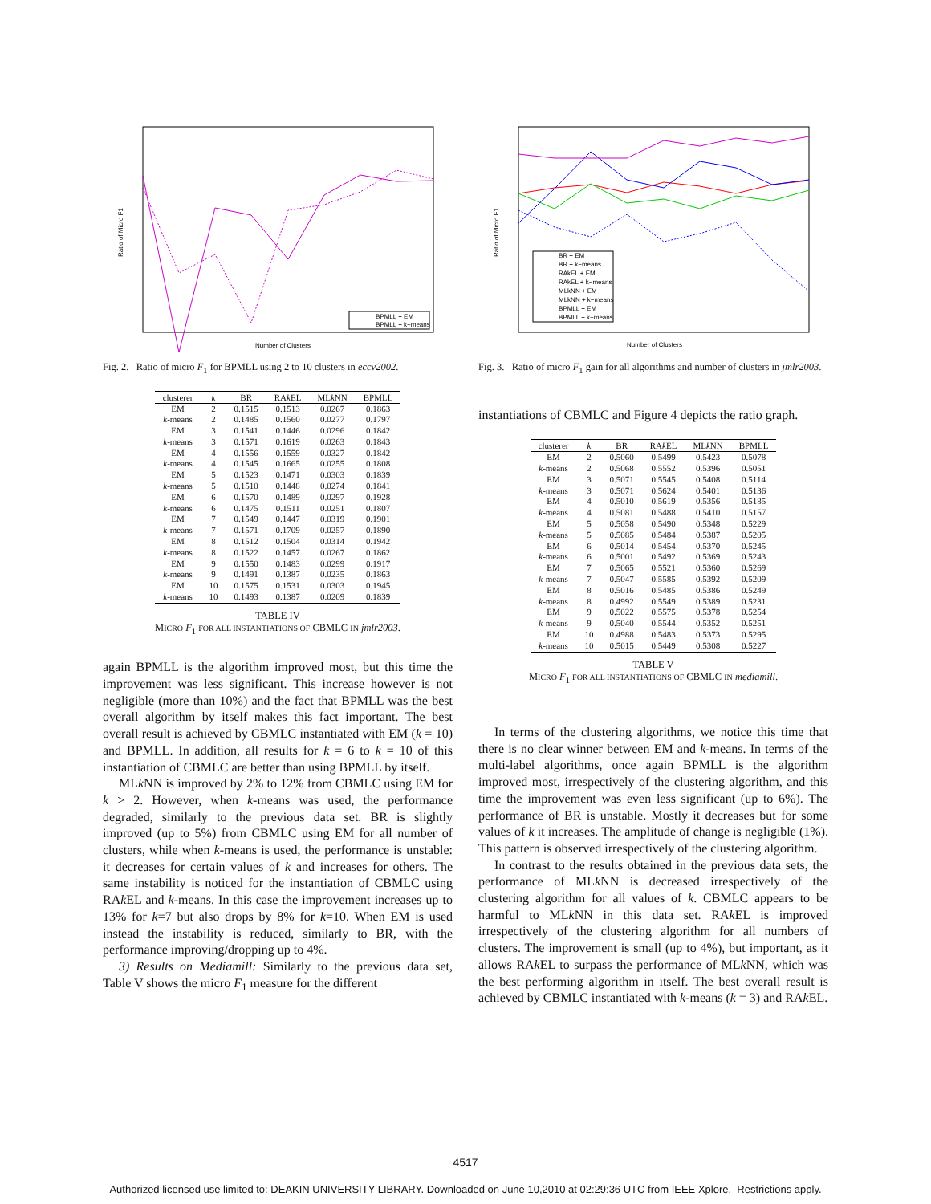Number of Clusters
Ratio of Micro F1
BPMLL + EM
BPMLL + k−means
Fig. 2. Ratio of micro F<sub>1</sub> for BPMLL using 2 to 10 clusters in eccv2002.
| clusterer | k | BR | RA k EL | ML k NN | BPMLL |
| --- | --- | --- | --- | --- | --- |
| EM | 2 | 0.1515 | 0.1513 | 0.0267 | 0.1863 |
| k -means | 2 | 0.1485 | 0.1560 | 0.0277 | 0.1797 |
| EM | 3 | 0.1541 | 0.1446 | 0.0296 | 0.1842 |
| k -means | 3 | 0.1571 | 0.1619 | 0.0263 | 0.1843 |
| EM | 4 | 0.1556 | 0.1559 | 0.0327 | 0.1842 |
| k -means | 4 | 0.1545 | 0.1665 | 0.0255 | 0.1808 |
| EM | 5 | 0.1523 | 0.1471 | 0.0303 | 0.1839 |
| k -means | 5 | 0.1510 | 0.1448 | 0.0274 | 0.1841 |
| EM | 6 | 0.1570 | 0.1489 | 0.0297 | 0.1928 |
| k -means | 6 | 0.1475 | 0.1511 | 0.0251 | 0.1807 |
| EM | 7 | 0.1549 | 0.1447 | 0.0319 | 0.1901 |
| k -means | 7 | 0.1571 | 0.1709 | 0.0257 | 0.1890 |
| EM | 8 | 0.1512 | 0.1504 | 0.0314 | 0.1942 |
| k -means | 8 | 0.1522 | 0.1457 | 0.0267 | 0.1862 |
| EM | 9 | 0.1550 | 0.1483 | 0.0299 | 0.1917 |
| k -means | 9 | 0.1491 | 0.1387 | 0.0235 | 0.1863 |
| EM | 10 | 0.1575 | 0.1531 | 0.0303 | 0.1945 |
| k -means | 10 | 0.1493 | 0.1387 | 0.0209 | 0.1839 |
TABLE IV
MICRO F<sub>1</sub> FOR ALL INSTANTIATIONS OF CBMLC IN jmlr2003.
again BPMLL is the algorithm improved most, but this time the improvement was less significant. This increase however is not negligible (more than 10%) and the fact that BPMLL was the best overall algorithm by itself makes this fact important. The best overall result is achieved by CBMLC instantiated with EM (k = 10) and BPMLL. In addition, all results for k = 6 to k = 10 of this instantiation of CBMLC are better than using BPMLL by itself.
MLk NN is improved by 2% to 12% from CBMLC using EM for k > 2. However, when k-means was used, the performance degraded, similarly to the previous data set. BR is slightly improved (up to 5%) from CBMLC using EM for all number of clusters, while when k-means is used, the performance is unstable: it decreases for certain values of k and increases for others. The same instability is noticed for the instantiation of CBMLC using RAk EL and k-means. In this case the improvement increases up to 13% for k=7 but also drops by 8% for k=10. When EM is used instead the instability is reduced, similarly to BR, with the performance improving/dropping up to 4%.
3) Results on Mediamill: Similarly to the previous data set, Table V shows the micro F<sub>1</sub> measure for the different
Number of Clusters
Ratio of Micro F1
BR + EM
BR + k−means
RAkEL + EM
RAkEL + k−means
MLkNN + EM
MLkNN + k−means
BPMLL + EM
BPMLL + k−means
Fig. 3. Ratio of micro F<sub>1</sub> gain for all algorithms and number of clusters in jmlr2003.
instantiations of CBMLC and Figure 4 depicts the ratio graph.
| clusterer | k | BR | RA k EL | ML k NN | BPMLL |
| --- | --- | --- | --- | --- | --- |
| EM | 2 | 0.5060 | 0.5499 | 0.5423 | 0.5078 |
| k -means | 2 | 0.5068 | 0.5552 | 0.5396 | 0.5051 |
| EM | 3 | 0.5071 | 0.5545 | 0.5408 | 0.5114 |
| k -means | 3 | 0.5071 | 0.5624 | 0.5401 | 0.5136 |
| EM | 4 | 0.5010 | 0.5619 | 0.5356 | 0.5185 |
| k -means | 4 | 0.5081 | 0.5488 | 0.5410 | 0.5157 |
| EM | 5 | 0.5058 | 0.5490 | 0.5348 | 0.5229 |
| k -means | 5 | 0.5085 | 0.5484 | 0.5387 | 0.5205 |
| EM | 6 | 0.5014 | 0.5454 | 0.5370 | 0.5245 |
| k -means | 6 | 0.5001 | 0.5492 | 0.5369 | 0.5243 |
| EM | 7 | 0.5065 | 0.5521 | 0.5360 | 0.5269 |
| k -means | 7 | 0.5047 | 0.5585 | 0.5392 | 0.5209 |
| EM | 8 | 0.5016 | 0.5485 | 0.5386 | 0.5249 |
| k -means | 8 | 0.4992 | 0.5549 | 0.5389 | 0.5231 |
| EM | 9 | 0.5022 | 0.5575 | 0.5378 | 0.5254 |
| k -means | 9 | 0.5040 | 0.5544 | 0.5352 | 0.5251 |
| EM | 10 | 0.4988 | 0.5483 | 0.5373 | 0.5295 |
| k -means | 10 | 0.5015 | 0.5449 | 0.5308 | 0.5227 |
TABLE V
MICRO F<sub>1</sub> FOR ALL INSTANTIATIONS OF CBMLC IN mediamill.
In terms of the clustering algorithms, we notice this time that there is no clear winner between EM and k-means. In terms of the multi-label algorithms, once again BPMLL is the algorithm improved most, irrespectively of the clustering algorithm, and this time the improvement was even less significant (up to 6%). The performance of BR is unstable. Mostly it decreases but for some values of k it increases. The amplitude of change is negligible (1%). This pattern is observed irrespectively of the clustering algorithm.
In contrast to the results obtained in the previous data sets, the performance of MLk NN is decreased irrespectively of the clustering algorithm for all values of k. CBMLC appears to be harmful to MLk NN in this data set. RAk EL is improved irrespectively of the clustering algorithm for all numbers of clusters. The improvement is small (up to 4%), but important, as it allows RAk EL to surpass the performance of MLk NN, which was the best performing algorithm in itself. The best overall result is achieved by CBMLC instantiated with k-means (k = 3) and RAk EL.
4517
Authorized licensed use limited to: DEAKIN UNIVERSITY LIBRARY. Downloaded on June 10,2010 at 02:29:36 UTC from IEEE Xplore. Restrictions apply.